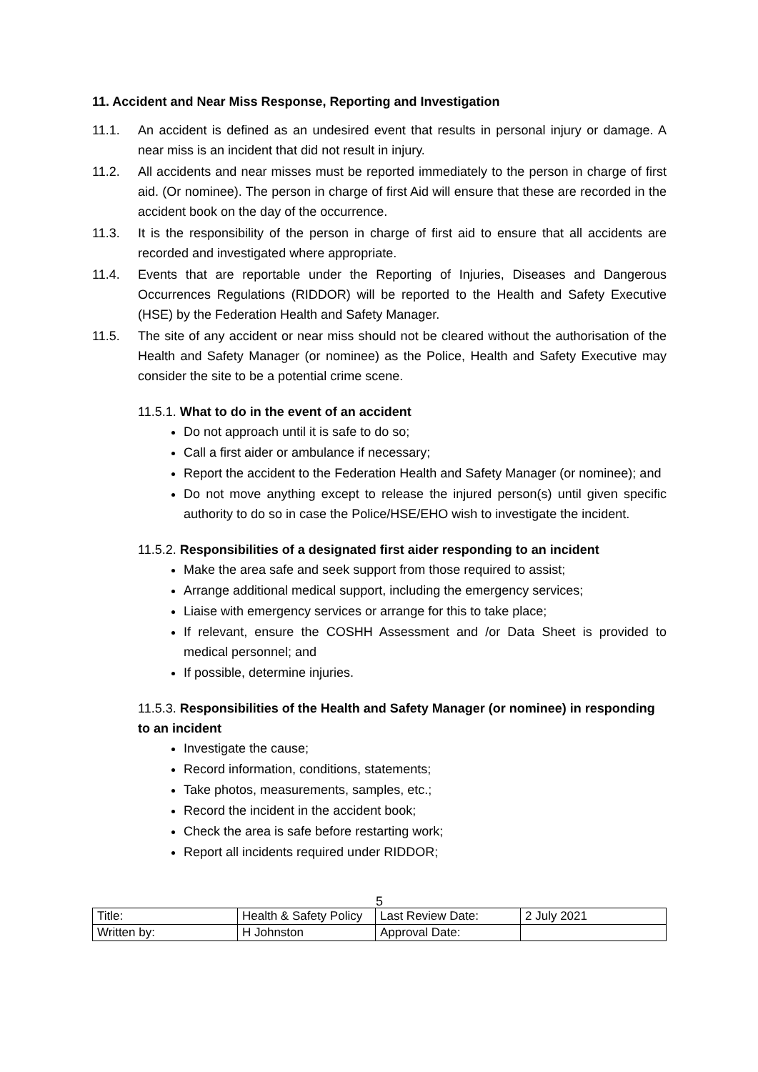11. Accident and Near Miss Response, Reporting and Investigation
11.1. An accident is defined as an undesired event that results in personal injury or damage. A near miss is an incident that did not result in injury.
11.2. All accidents and near misses must be reported immediately to the person in charge of first aid. (Or nominee). The person in charge of first Aid will ensure that these are recorded in the accident book on the day of the occurrence.
11.3. It is the responsibility of the person in charge of first aid to ensure that all accidents are recorded and investigated where appropriate.
11.4. Events that are reportable under the Reporting of Injuries, Diseases and Dangerous Occurrences Regulations (RIDDOR) will be reported to the Health and Safety Executive (HSE) by the Federation Health and Safety Manager.
11.5. The site of any accident or near miss should not be cleared without the authorisation of the Health and Safety Manager (or nominee) as the Police, Health and Safety Executive may consider the site to be a potential crime scene.
11.5.1. What to do in the event of an accident
Do not approach until it is safe to do so;
Call a first aider or ambulance if necessary;
Report the accident to the Federation Health and Safety Manager (or nominee); and
Do not move anything except to release the injured person(s) until given specific authority to do so in case the Police/HSE/EHO wish to investigate the incident.
11.5.2. Responsibilities of a designated first aider responding to an incident
Make the area safe and seek support from those required to assist;
Arrange additional medical support, including the emergency services;
Liaise with emergency services or arrange for this to take place;
If relevant, ensure the COSHH Assessment and /or Data Sheet is provided to medical personnel; and
If possible, determine injuries.
11.5.3. Responsibilities of the Health and Safety Manager (or nominee) in responding to an incident
Investigate the cause;
Record information, conditions, statements;
Take photos, measurements, samples, etc.;
Record the incident in the accident book;
Check the area is safe before restarting work;
Report all incidents required under RIDDOR;
5
| Title: | Health & Safety Policy | Last Review Date: | 2 July 2021 |
| Written by: | H Johnston | Approval Date: | |